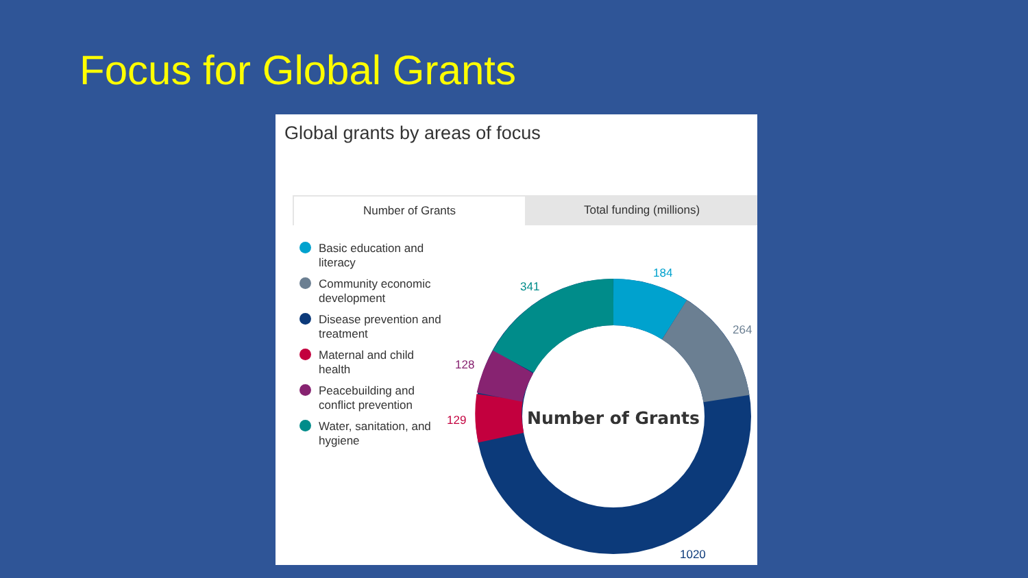Focus for Global Grants
Global grants by areas of focus
Number of Grants Total funding (millions)
Basic education and literacy
Community economic development
Disease prevention and treatment
Maternal and child health
Peacebuilding and conflict prevention
Water, sanitation, and hygiene
Number of Grants
184
264
1020
128
129
341